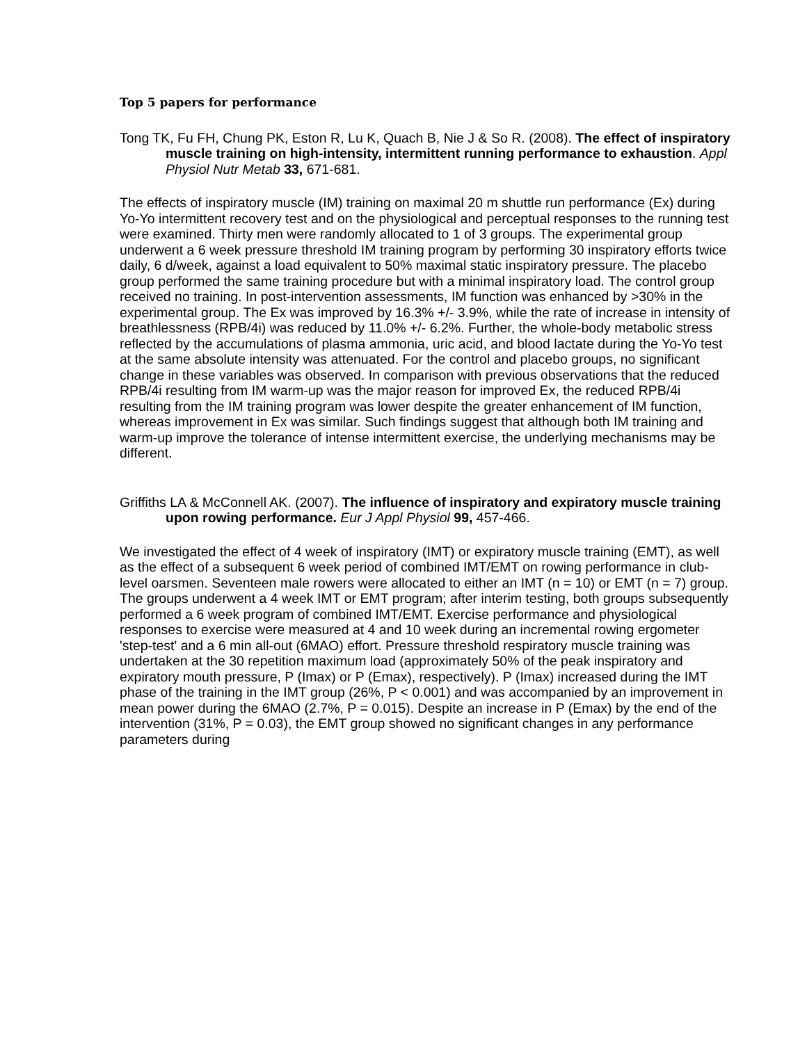Top 5 papers for performance
Tong TK, Fu FH, Chung PK, Eston R, Lu K, Quach B, Nie J & So R. (2008). The effect of inspiratory muscle training on high-intensity, intermittent running performance to exhaustion. Appl Physiol Nutr Metab 33, 671-681.
The effects of inspiratory muscle (IM) training on maximal 20 m shuttle run performance (Ex) during Yo-Yo intermittent recovery test and on the physiological and perceptual responses to the running test were examined. Thirty men were randomly allocated to 1 of 3 groups. The experimental group underwent a 6 week pressure threshold IM training program by performing 30 inspiratory efforts twice daily, 6 d/week, against a load equivalent to 50% maximal static inspiratory pressure. The placebo group performed the same training procedure but with a minimal inspiratory load. The control group received no training. In post-intervention assessments, IM function was enhanced by >30% in the experimental group. The Ex was improved by 16.3% +/- 3.9%, while the rate of increase in intensity of breathlessness (RPB/4i) was reduced by 11.0% +/- 6.2%. Further, the whole-body metabolic stress reflected by the accumulations of plasma ammonia, uric acid, and blood lactate during the Yo-Yo test at the same absolute intensity was attenuated. For the control and placebo groups, no significant change in these variables was observed. In comparison with previous observations that the reduced RPB/4i resulting from IM warm-up was the major reason for improved Ex, the reduced RPB/4i resulting from the IM training program was lower despite the greater enhancement of IM function, whereas improvement in Ex was similar. Such findings suggest that although both IM training and warm-up improve the tolerance of intense intermittent exercise, the underlying mechanisms may be different.
Griffiths LA & McConnell AK. (2007). The influence of inspiratory and expiratory muscle training upon rowing performance. Eur J Appl Physiol 99, 457-466.
We investigated the effect of 4 week of inspiratory (IMT) or expiratory muscle training (EMT), as well as the effect of a subsequent 6 week period of combined IMT/EMT on rowing performance in club-level oarsmen. Seventeen male rowers were allocated to either an IMT (n = 10) or EMT (n = 7) group. The groups underwent a 4 week IMT or EMT program; after interim testing, both groups subsequently performed a 6 week program of combined IMT/EMT. Exercise performance and physiological responses to exercise were measured at 4 and 10 week during an incremental rowing ergometer 'step-test' and a 6 min all-out (6MAO) effort. Pressure threshold respiratory muscle training was undertaken at the 30 repetition maximum load (approximately 50% of the peak inspiratory and expiratory mouth pressure, P (Imax) or P (Emax), respectively). P (Imax) increased during the IMT phase of the training in the IMT group (26%, P < 0.001) and was accompanied by an improvement in mean power during the 6MAO (2.7%, P = 0.015). Despite an increase in P (Emax) by the end of the intervention (31%, P = 0.03), the EMT group showed no significant changes in any performance parameters during